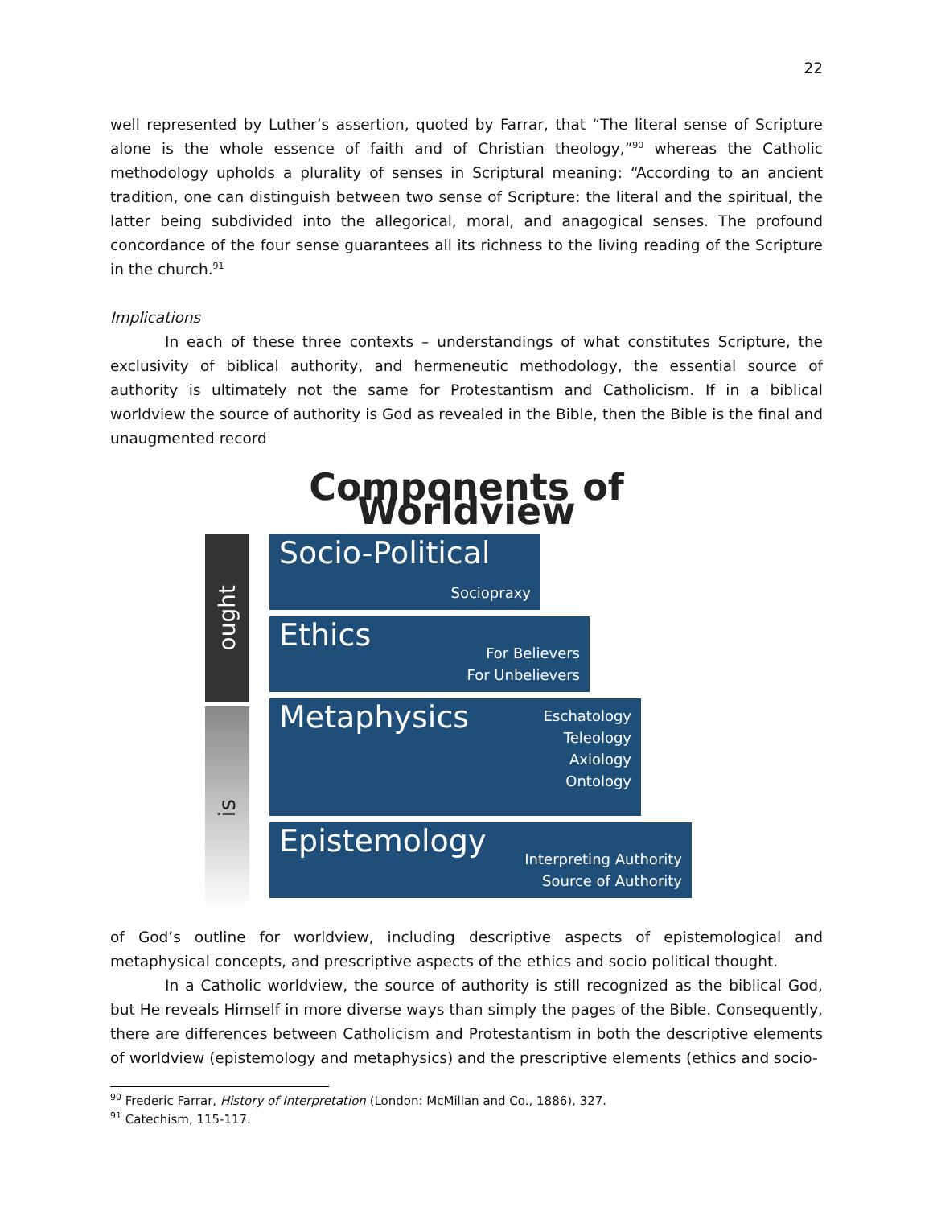22
well represented by Luther’s assertion, quoted by Farrar, that “The literal sense of Scripture alone is the whole essence of faith and of Christian theology,”<sup>90</sup> whereas the Catholic methodology upholds a plurality of senses in Scriptural meaning: “According to an ancient tradition, one can distinguish between two sense of Scripture: the literal and the spiritual, the latter being subdivided into the allegorical, moral, and anagogical senses. The profound concordance of the four sense guarantees all its richness to the living reading of the Scripture in the church.<sup>91</sup>
Implications
In each of these three contexts – understandings of what constitutes Scripture, the exclusivity of biblical authority, and hermeneutic methodology, the essential source of authority is ultimately not the same for Protestantism and Catholicism. If in a biblical worldview the source of authority is God as revealed in the Bible, then the Bible is the final and unaugmented record
Components of Worldview
ought
is
Socio-Political
Sociopraxy
Ethics For Believers
For Unbelievers
Metaphysics Eschatology
Teleology
Axiology
Ontology
Epistemology Interpreting Authority
Source of Authority
of God’s outline for worldview, including descriptive aspects of epistemological and metaphysical concepts, and prescriptive aspects of the ethics and socio political thought.
In a Catholic worldview, the source of authority is still recognized as the biblical God, but He reveals Himself in more diverse ways than simply the pages of the Bible. Consequently, there are differences between Catholicism and Protestantism in both the descriptive elements of worldview (epistemology and metaphysics) and the prescriptive elements (ethics and socio-
<sup>90</sup> Frederic Farrar, History of Interpretation (London: McMillan and Co., 1886), 327.
<sup>91</sup> Catechism, 115-117.